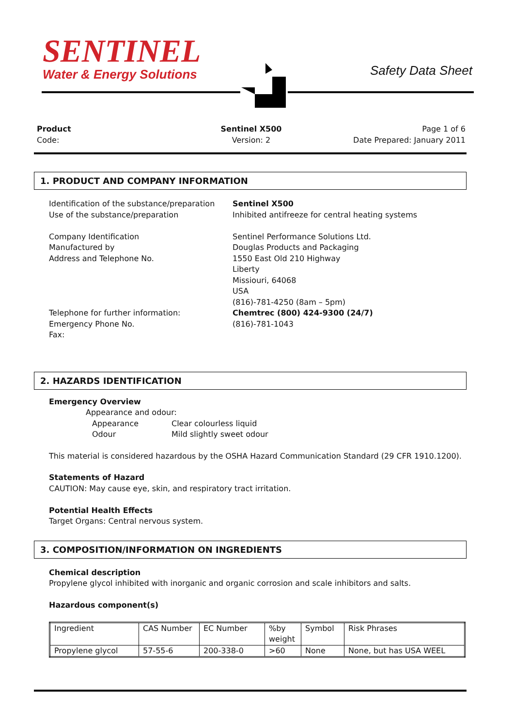SENTINEL
Water & Energy Solutions
Safety Data Sheet
Product
Code:
Sentinel X500
Version: 2
Page 1 of 6
Date Prepared: January 2011
1. PRODUCT AND COMPANY INFORMATION
Identification of the substance/preparation
Use of the substance/preparation
Company Identification
Manufactured by
Address and Telephone No.
Telephone for further information:
Emergency Phone No.
Fax:
Sentinel X500
Inhibited antifreeze for central heating systems
Sentinel Performance Solutions Ltd.
Douglas Products and Packaging
1550 East Old 210 Highway
Liberty
Missiouri, 64068
USA
(816)-781-4250 (8am – 5pm)
Chemtrec (800) 424-9300 (24/7)
(816)-781-1043
2. HAZARDS IDENTIFICATION
Emergency Overview
Appearance and odour:
Appearance
Clear colourless liquid
Odour
Mild slightly sweet odour
This material is considered hazardous by the OSHA Hazard Communication Standard (29 CFR 1910.1200).
Statements of Hazard
CAUTION: May cause eye, skin, and respiratory tract irritation.
Potential Health Effects
Target Organs: Central nervous system.
3. COMPOSITION/INFORMATION ON INGREDIENTS
Chemical description
Propylene glycol inhibited with inorganic and organic corrosion and scale inhibitors and salts.
Hazardous component(s)
| Ingredient | CAS Number | EC Number | %by weight | Symbol | Risk Phrases |
| Propylene glycol | 57-55-6 | 200-338-0 | >60 | None | None, but has USA WEEL |